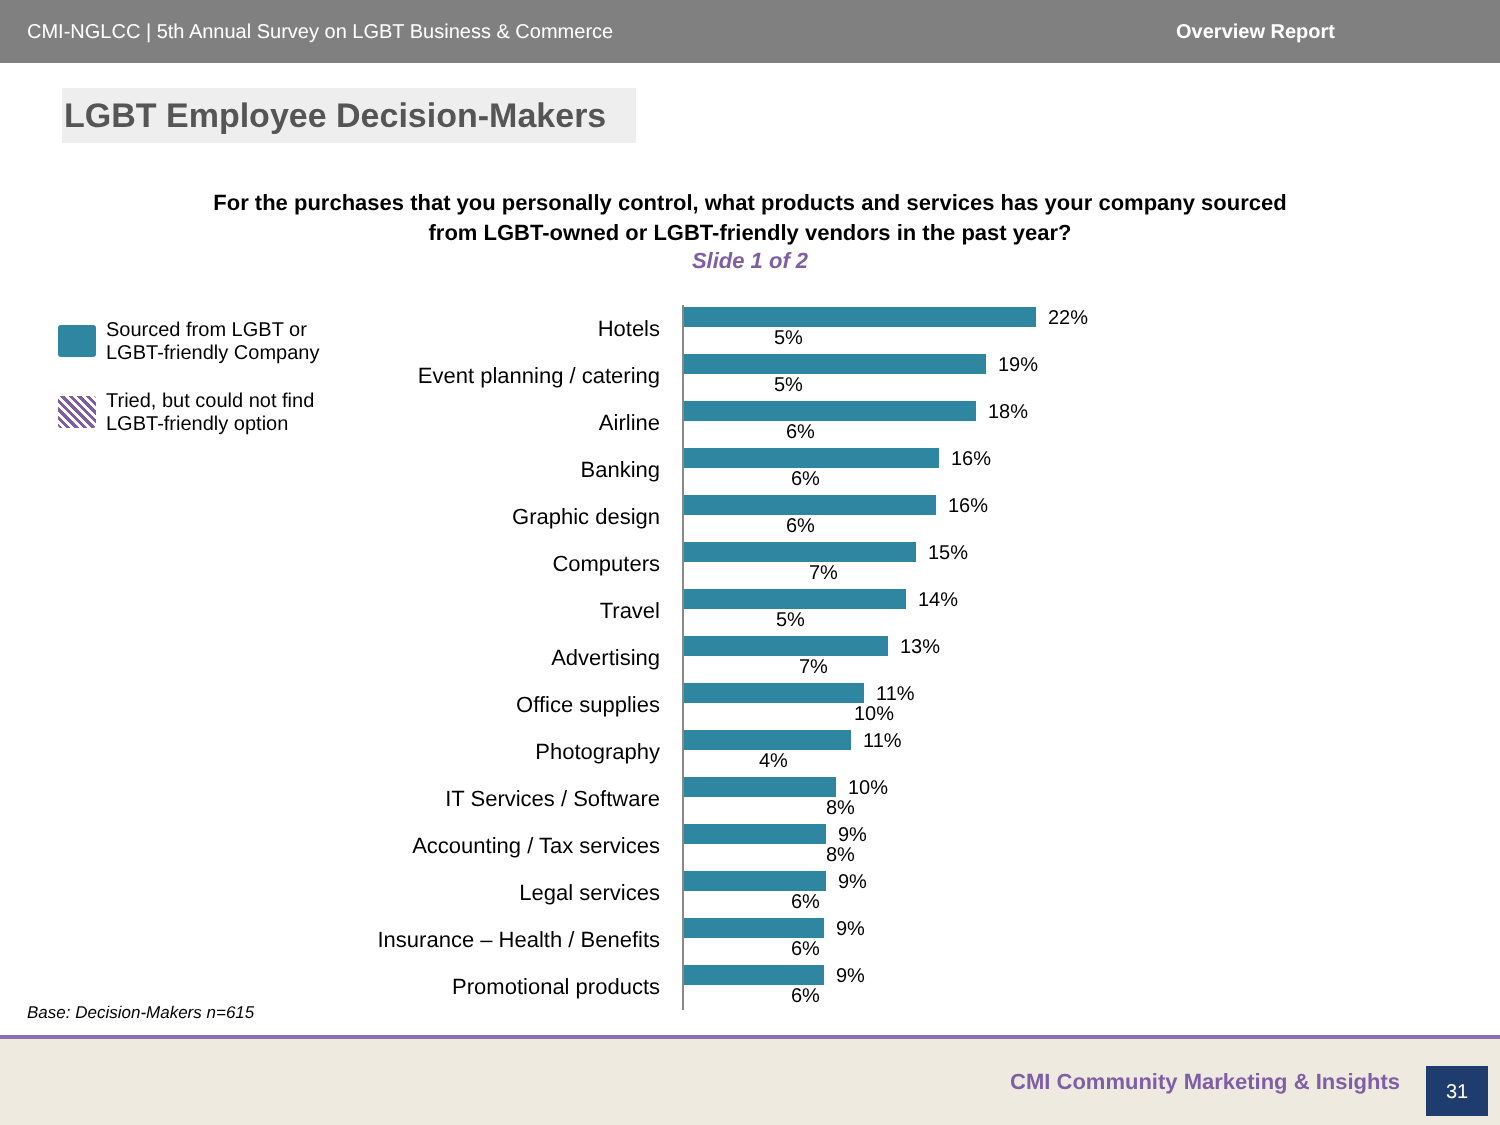CMI-NGLCC | 5th Annual Survey on LGBT Business & Commerce Overview Report
LGBT Employee Decision-Makers
For the purchases that you personally control, what products and services has your company sourced from LGBT-owned or LGBT-friendly vendors in the past year?
Slide 1 of 2
Sourced from LGBT or LGBT-friendly Company
Tried, but could not find LGBT-friendly option
Hotels
22%
5%
Event planning / catering
19%
5%
Airline
18%
6%
Banking
16%
6%
Graphic design
16%
6%
Computers
15%
7%
Travel
14%
5%
Advertising
13%
7%
Office supplies
11%
10%
Photography
11%
4%
IT Services / Software
10%
8%
Accounting / Tax services
9%
8%
Legal services
9%
6%
Insurance – Health / Benefits
9%
6%
Promotional products
9%
6%
Base: Decision-Makers n=615
CMI Community Marketing & Insights
31